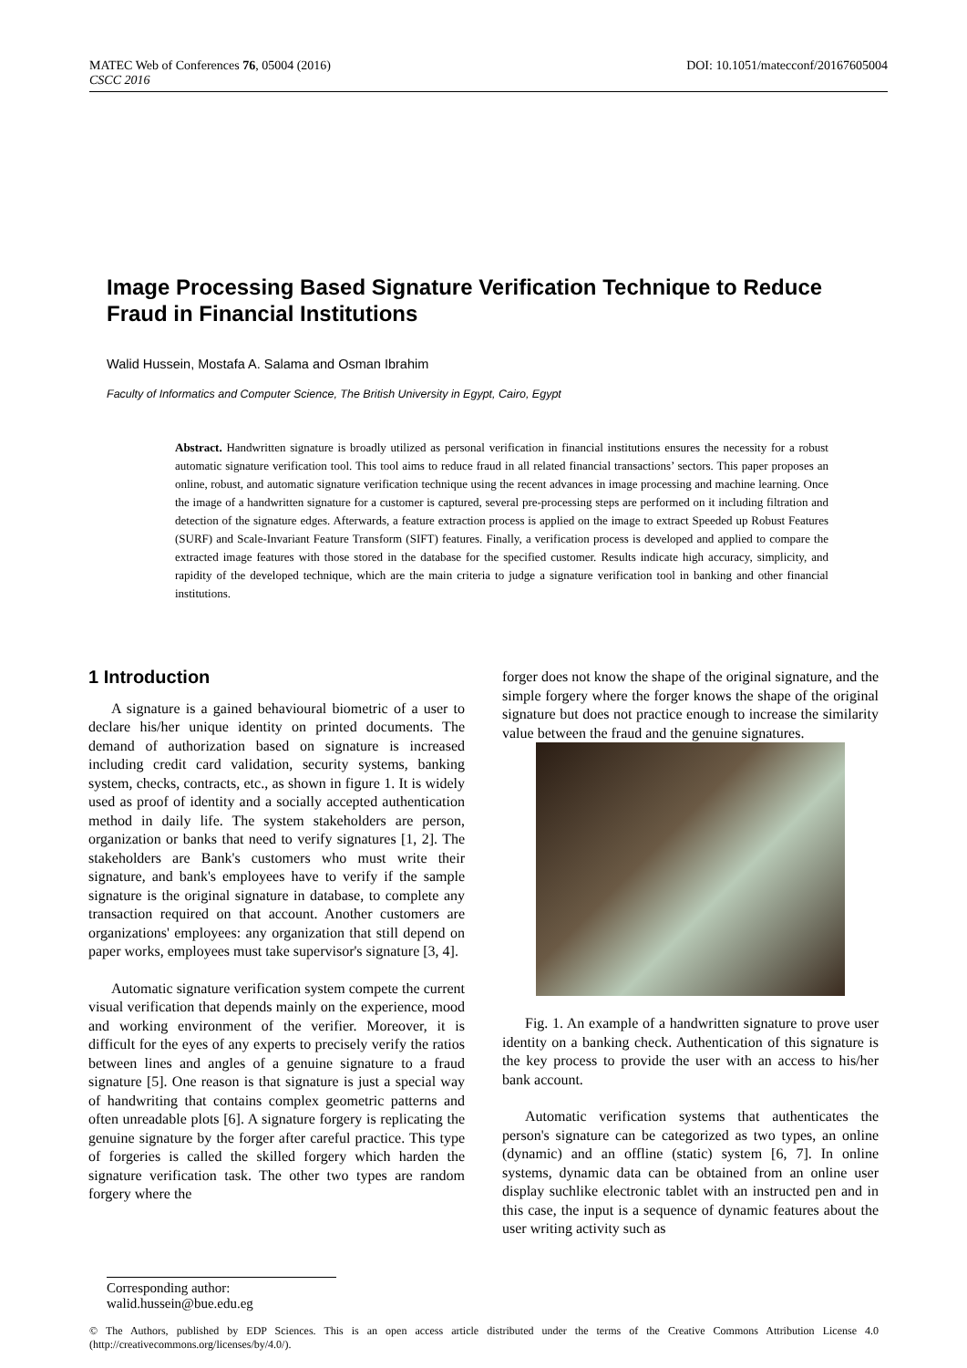DOI: 10.1051/matecconf/20167605004 MATEC Web of Conferences 76, 05004 (2016)
CSCC 2016
Image Processing Based Signature Verification Technique to Reduce Fraud in Financial Institutions
Walid Hussein, Mostafa A. Salama and Osman Ibrahim
Faculty of Informatics and Computer Science, The British University in Egypt, Cairo, Egypt
Abstract. Handwritten signature is broadly utilized as personal verification in financial institutions ensures the necessity for a robust automatic signature verification tool. This tool aims to reduce fraud in all related financial transactions’ sectors. This paper proposes an online, robust, and automatic signature verification technique using the recent advances in image processing and machine learning. Once the image of a handwritten signature for a customer is captured, several pre-processing steps are performed on it including filtration and detection of the signature edges. Afterwards, a feature extraction process is applied on the image to extract Speeded up Robust Features (SURF) and Scale-Invariant Feature Transform (SIFT) features. Finally, a verification process is developed and applied to compare the extracted image features with those stored in the database for the specified customer. Results indicate high accuracy, simplicity, and rapidity of the developed technique, which are the main criteria to judge a signature verification tool in banking and other financial institutions.
1 Introduction
A signature is a gained behavioural biometric of a user to declare his/her unique identity on printed documents. The demand of authorization based on signature is increased including credit card validation, security systems, banking system, checks, contracts, etc., as shown in figure 1. It is widely used as proof of identity and a socially accepted authentication method in daily life. The system stakeholders are person, organization or banks that need to verify signatures [1, 2]. The stakeholders are Bank's customers who must write their signature, and bank's employees have to verify if the sample signature is the original signature in database, to complete any transaction required on that account. Another customers are organizations' employees: any organization that still depend on paper works, employees must take supervisor's signature [3, 4].
Automatic signature verification system compete the current visual verification that depends mainly on the experience, mood and working environment of the verifier. Moreover, it is difficult for the eyes of any experts to precisely verify the ratios between lines and angles of a genuine signature to a fraud signature [5]. One reason is that signature is just a special way of handwriting that contains complex geometric patterns and often unreadable plots [6]. A signature forgery is replicating the genuine signature by the forger after careful practice. This type of forgeries is called the skilled forgery which harden the signature verification task. The other two types are random forgery where the
forger does not know the shape of the original signature, and the simple forgery where the forger knows the shape of the original signature but does not practice enough to increase the similarity value between the fraud and the genuine signatures.
Fig. 1. An example of a handwritten signature to prove user identity on a banking check. Authentication of this signature is the key process to provide the user with an access to his/her bank account.
Automatic verification systems that authenticates the person's signature can be categorized as two types, an online (dynamic) and an offline (static) system [6, 7]. In online systems, dynamic data can be obtained from an online user display suchlike electronic tablet with an instructed pen and in this case, the input is a sequence of dynamic features about the user writing activity such as
Corresponding author: walid.hussein@bue.edu.eg
© The Authors, published by EDP Sciences. This is an open access article distributed under the terms of the Creative Commons Attribution License 4.0 (http://creativecommons.org/licenses/by/4.0/).